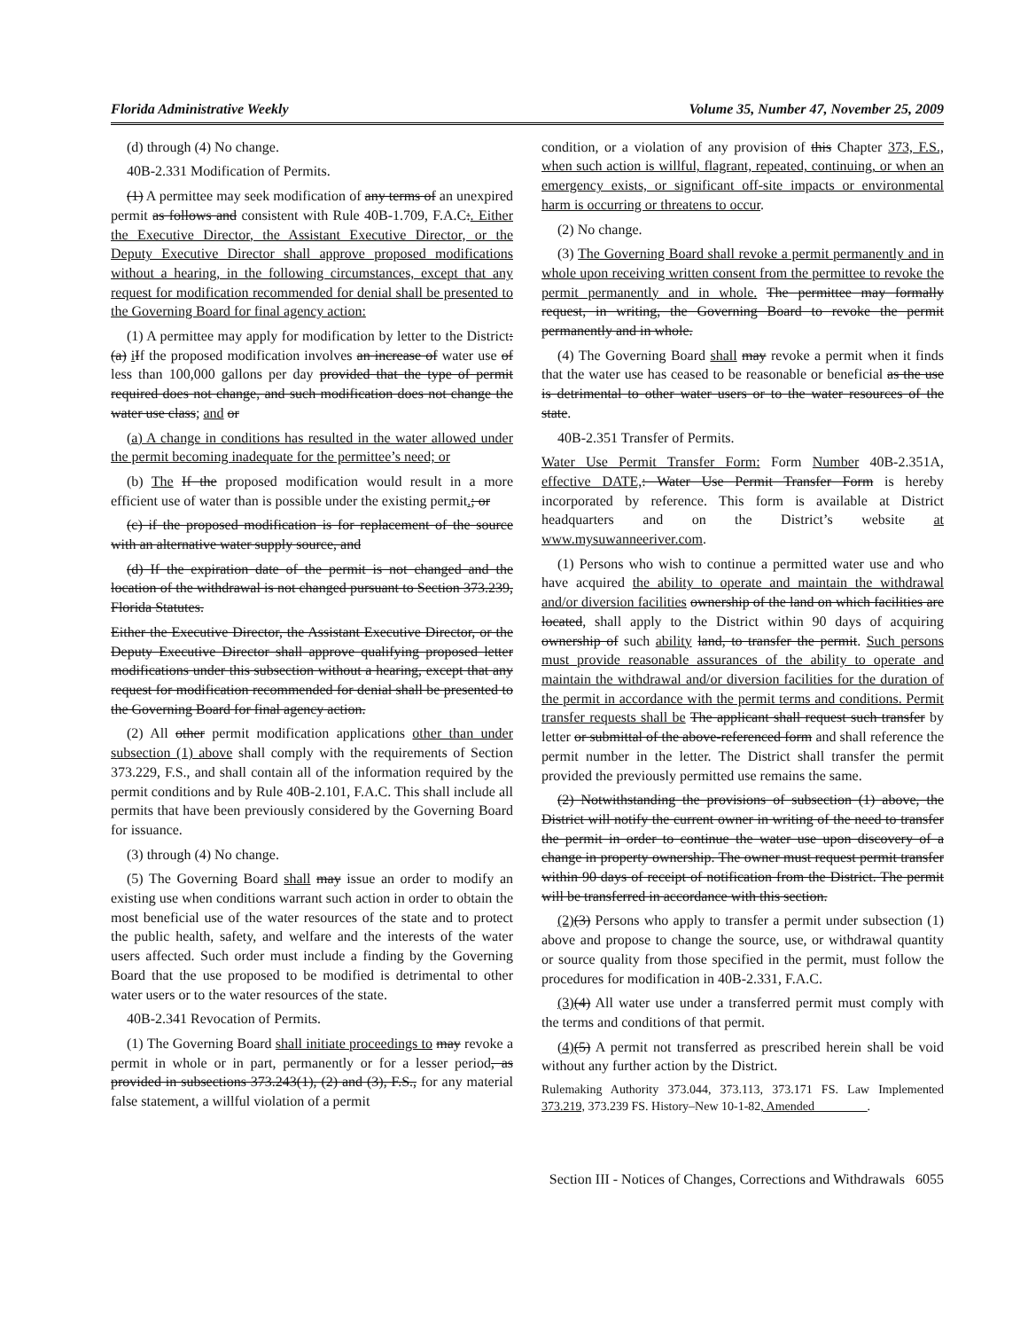Florida Administrative Weekly Volume 35, Number 47, November 25, 2009
(d) through (4) No change.
40B-2.331 Modification of Permits.
(1) A permittee may seek modification of any terms of an unexpired permit as follows and consistent with Rule 40B-1.709, F.A.C:. Either the Executive Director, the Assistant Executive Director, or the Deputy Executive Director shall approve proposed modifications without a hearing, in the following circumstances, except that any request for modification recommended for denial shall be presented to the Governing Board for final agency action:
(1) A permittee may apply for modification by letter to the District: (a) iIf the proposed modification involves an increase of water use of less than 100,000 gallons per day provided that the type of permit required does not change, and such modification does not change the water use class; and or
(a) A change in conditions has resulted in the water allowed under the permit becoming inadequate for the permittee’s need; or
(b) The If the proposed modification would result in a more efficient use of water than is possible under the existing permit.; or
(c) if the proposed modification is for replacement of the source with an alternative water supply source, and
(d) If the expiration date of the permit is not changed and the location of the withdrawal is not changed pursuant to Section 373.239, Florida Statutes.
Either the Executive Director, the Assistant Executive Director, or the Deputy Executive Director shall approve qualifying proposed letter modifications under this subsection without a hearing, except that any request for modification recommended for denial shall be presented to the Governing Board for final agency action.
(2) All other permit modification applications other than under subsection (1) above shall comply with the requirements of Section 373.229, F.S., and shall contain all of the information required by the permit conditions and by Rule 40B-2.101, F.A.C. This shall include all permits that have been previously considered by the Governing Board for issuance.
(3) through (4) No change.
(5) The Governing Board shall may issue an order to modify an existing use when conditions warrant such action in order to obtain the most beneficial use of the water resources of the state and to protect the public health, safety, and welfare and the interests of the water users affected. Such order must include a finding by the Governing Board that the use proposed to be modified is detrimental to other water users or to the water resources of the state.
40B-2.341 Revocation of Permits.
(1) The Governing Board shall initiate proceedings to may revoke a permit in whole or in part, permanently or for a lesser period, as provided in subsections 373.243(1), (2) and (3), F.S., for any material false statement, a willful violation of a permit
condition, or a violation of any provision of this Chapter 373, F.S., when such action is willful, flagrant, repeated, continuing, or when an emergency exists, or significant off-site impacts or environmental harm is occurring or threatens to occur.
(2) No change.
(3) The Governing Board shall revoke a permit permanently and in whole upon receiving written consent from the permittee to revoke the permit permanently and in whole. The permittee may formally request, in writing, the Governing Board to revoke the permit permanently and in whole.
(4) The Governing Board shall may revoke a permit when it finds that the water use has ceased to be reasonable or beneficial as the use is detrimental to other water users or to the water resources of the state.
40B-2.351 Transfer of Permits.
Water Use Permit Transfer Form: Form Number 40B-2.351A, effective DATE,: Water Use Permit Transfer Form is hereby incorporated by reference. This form is available at District headquarters and on the District’s website at www.mysuwanneeriver.com.
(1) Persons who wish to continue a permitted water use and who have acquired the ability to operate and maintain the withdrawal and/or diversion facilities ownership of the land on which facilities are located, shall apply to the District within 90 days of acquiring ownership of such ability land, to transfer the permit. Such persons must provide reasonable assurances of the ability to operate and maintain the withdrawal and/or diversion facilities for the duration of the permit in accordance with the permit terms and conditions. Permit transfer requests shall be The applicant shall request such transfer by letter or submittal of the above-referenced form and shall reference the permit number in the letter. The District shall transfer the permit provided the previously permitted use remains the same.
(2) Notwithstanding the provisions of subsection (1) above, the District will notify the current owner in writing of the need to transfer the permit in order to continue the water use upon discovery of a change in property ownership. The owner must request permit transfer within 90 days of receipt of notification from the District. The permit will be transferred in accordance with this section.
(2)(3) Persons who apply to transfer a permit under subsection (1) above and propose to change the source, use, or withdrawal quantity or source quality from those specified in the permit, must follow the procedures for modification in 40B-2.331, F.A.C.
(3)(4) All water use under a transferred permit must comply with the terms and conditions of that permit.
(4)(5) A permit not transferred as prescribed herein shall be void without any further action by the District.
Rulemaking Authority 373.044, 373.113, 373.171 FS. Law Implemented 373.219, 373.239 FS. History–New 10-1-82, Amended ________.
Section III - Notices of Changes, Corrections and Withdrawals 6055